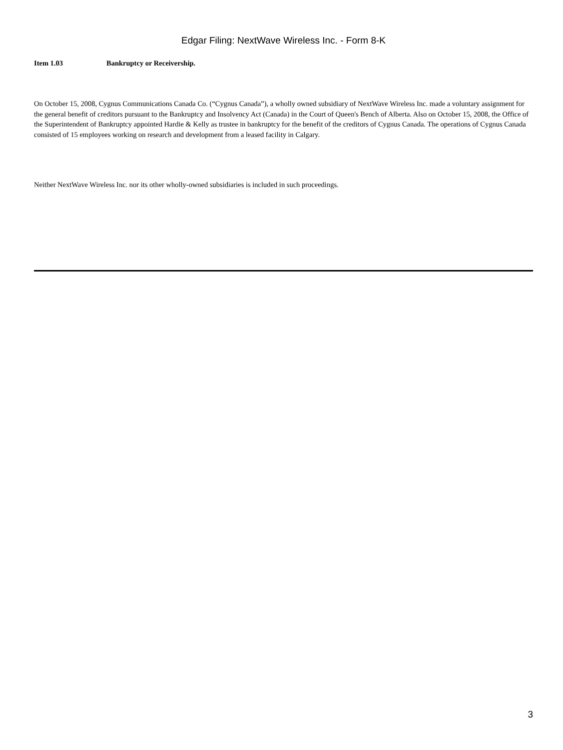Edgar Filing: NextWave Wireless Inc. - Form 8-K
Item 1.03 Bankruptcy or Receivership.
On October 15, 2008, Cygnus Communications Canada Co. (“Cygnus Canada”), a wholly owned subsidiary of NextWave Wireless Inc. made a voluntary assignment for the general benefit of creditors pursuant to the Bankruptcy and Insolvency Act (Canada) in the Court of Queen's Bench of Alberta. Also on October 15, 2008, the Office of the Superintendent of Bankruptcy appointed Hardie & Kelly as trustee in bankruptcy for the benefit of the creditors of Cygnus Canada. The operations of Cygnus Canada consisted of 15 employees working on research and development from a leased facility in Calgary.
Neither NextWave Wireless Inc. nor its other wholly-owned subsidiaries is included in such proceedings.
3